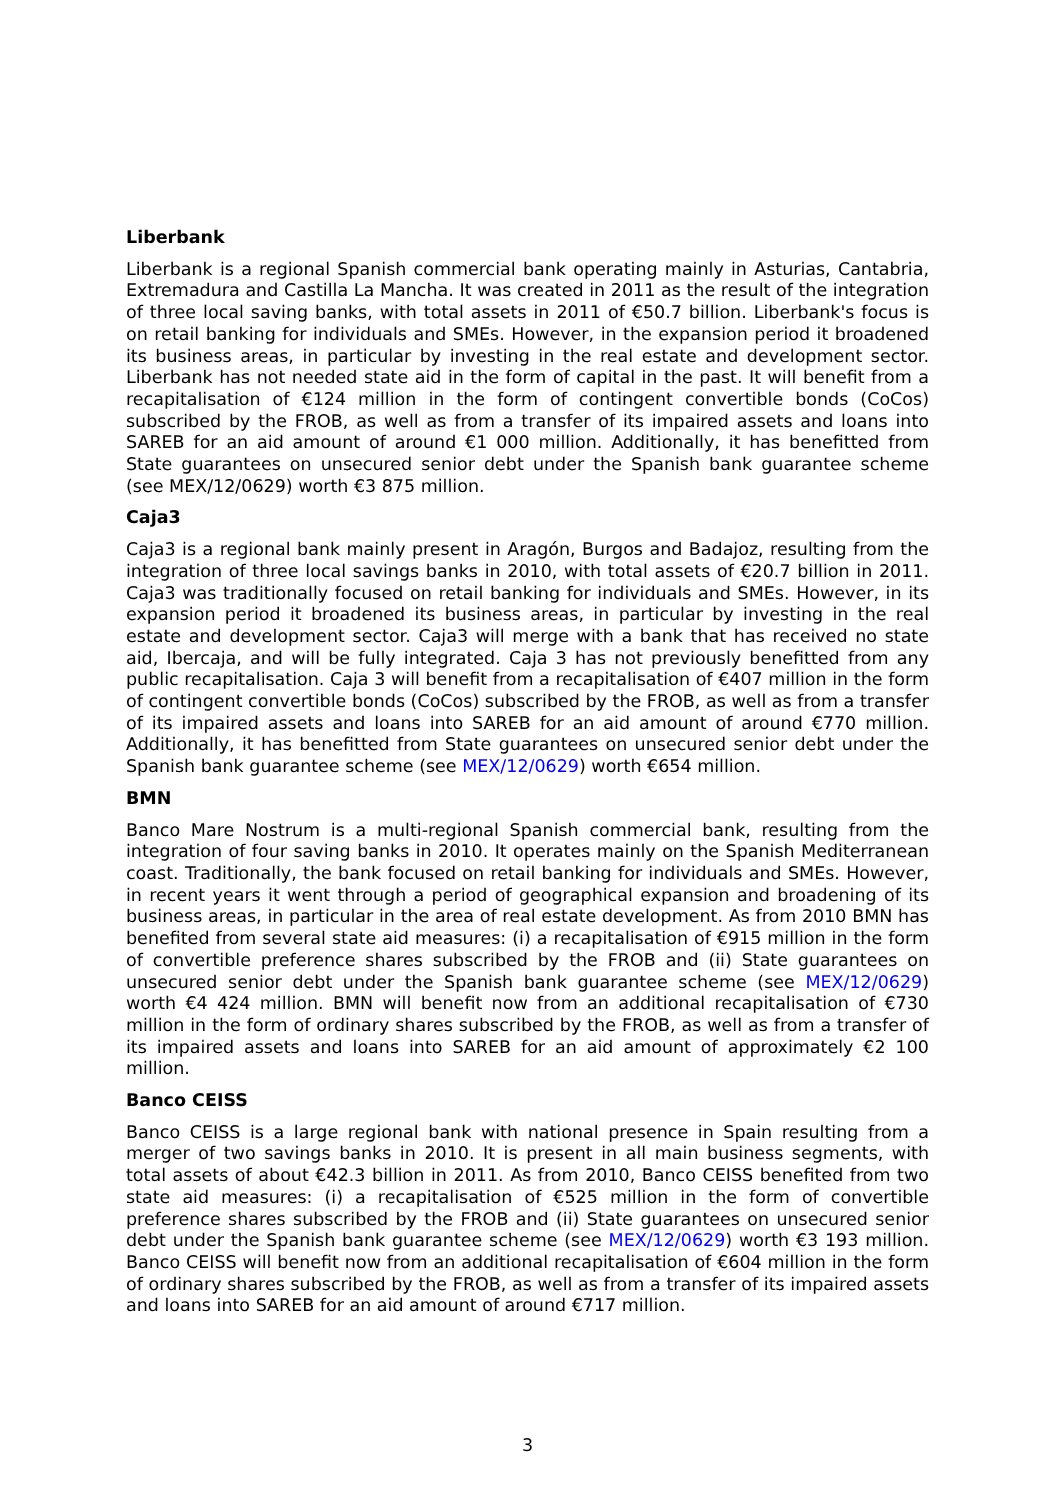Liberbank
Liberbank is a regional Spanish commercial bank operating mainly in Asturias, Cantabria, Extremadura and Castilla La Mancha. It was created in 2011 as the result of the integration of three local saving banks, with total assets in 2011 of €50.7 billion. Liberbank's focus is on retail banking for individuals and SMEs. However, in the expansion period it broadened its business areas, in particular by investing in the real estate and development sector. Liberbank has not needed state aid in the form of capital in the past. It will benefit from a recapitalisation of €124 million in the form of contingent convertible bonds (CoCos) subscribed by the FROB, as well as from a transfer of its impaired assets and loans into SAREB for an aid amount of around €1 000 million. Additionally, it has benefitted from State guarantees on unsecured senior debt under the Spanish bank guarantee scheme (see MEX/12/0629) worth €3 875 million.
Caja3
Caja3 is a regional bank mainly present in Aragón, Burgos and Badajoz, resulting from the integration of three local savings banks in 2010, with total assets of €20.7 billion in 2011. Caja3 was traditionally focused on retail banking for individuals and SMEs. However, in its expansion period it broadened its business areas, in particular by investing in the real estate and development sector. Caja3 will merge with a bank that has received no state aid, Ibercaja, and will be fully integrated. Caja 3 has not previously benefitted from any public recapitalisation. Caja 3 will benefit from a recapitalisation of €407 million in the form of contingent convertible bonds (CoCos) subscribed by the FROB, as well as from a transfer of its impaired assets and loans into SAREB for an aid amount of around €770 million. Additionally, it has benefitted from State guarantees on unsecured senior debt under the Spanish bank guarantee scheme (see MEX/12/0629) worth €654 million.
BMN
Banco Mare Nostrum is a multi-regional Spanish commercial bank, resulting from the integration of four saving banks in 2010. It operates mainly on the Spanish Mediterranean coast. Traditionally, the bank focused on retail banking for individuals and SMEs. However, in recent years it went through a period of geographical expansion and broadening of its business areas, in particular in the area of real estate development. As from 2010 BMN has benefited from several state aid measures: (i) a recapitalisation of €915 million in the form of convertible preference shares subscribed by the FROB and (ii) State guarantees on unsecured senior debt under the Spanish bank guarantee scheme (see MEX/12/0629) worth €4 424 million. BMN will benefit now from an additional recapitalisation of €730 million in the form of ordinary shares subscribed by the FROB, as well as from a transfer of its impaired assets and loans into SAREB for an aid amount of approximately €2 100 million.
Banco CEISS
Banco CEISS is a large regional bank with national presence in Spain resulting from a merger of two savings banks in 2010. It is present in all main business segments, with total assets of about €42.3 billion in 2011. As from 2010, Banco CEISS benefited from two state aid measures: (i) a recapitalisation of €525 million in the form of convertible preference shares subscribed by the FROB and (ii) State guarantees on unsecured senior debt under the Spanish bank guarantee scheme (see MEX/12/0629) worth €3 193 million. Banco CEISS will benefit now from an additional recapitalisation of €604 million in the form of ordinary shares subscribed by the FROB, as well as from a transfer of its impaired assets and loans into SAREB for an aid amount of around €717 million.
3